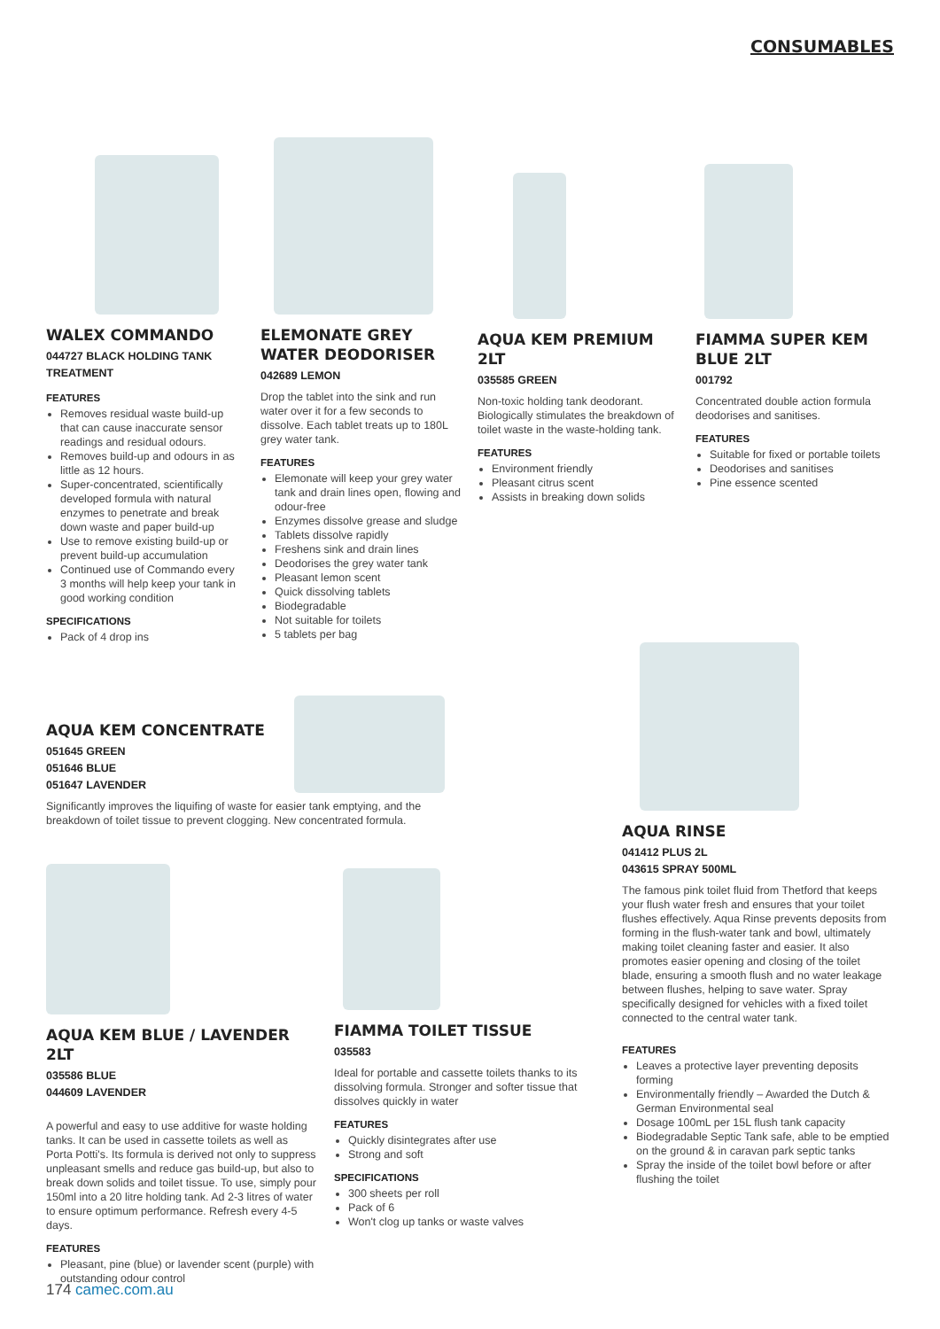CONSUMABLES
WALEX COMMANDO
044727 BLACK HOLDING TANK TREATMENT
FEATURES
Removes residual waste build-up that can cause inaccurate sensor readings and residual odours.
Removes build-up and odours in as little as 12 hours.
Super-concentrated, scientifically developed formula with natural enzymes to penetrate and break down waste and paper build-up
Use to remove existing build-up or prevent build-up accumulation
Continued use of Commando every 3 months will help keep your tank in good working condition
SPECIFICATIONS
Pack of 4 drop ins
ELEMONATE GREY WATER DEODORISER
042689 LEMON
Drop the tablet into the sink and run water over it for a few seconds to dissolve. Each tablet treats up to 180L grey water tank.
FEATURES
Elemonate will keep your grey water tank and drain lines open, flowing and odour-free
Enzymes dissolve grease and sludge
Tablets dissolve rapidly
Freshens sink and drain lines
Deodorises the grey water tank
Pleasant lemon scent
Quick dissolving tablets
Biodegradable
Not suitable for toilets
5 tablets per bag
AQUA KEM PREMIUM 2LT
035585 GREEN
Non-toxic holding tank deodorant. Biologically stimulates the breakdown of toilet waste in the waste-holding tank.
FEATURES
Environment friendly
Pleasant citrus scent
Assists in breaking down solids
FIAMMA SUPER KEM BLUE 2LT
001792
Concentrated double action formula deodorises and sanitises.
FEATURES
Suitable for fixed or portable toilets
Deodorises and sanitises
Pine essence scented
AQUA KEM CONCENTRATE
051645 GREEN
051646 BLUE
051647 LAVENDER
Significantly improves the liquifing of waste for easier tank emptying, and the breakdown of toilet tissue to prevent clogging. New concentrated formula.
AQUA KEM BLUE / LAVENDER 2LT
035586 BLUE
044609 LAVENDER
A powerful and easy to use additive for waste holding tanks. It can be used in cassette toilets as well as Porta Potti's. Its formula is derived not only to suppress unpleasant smells and reduce gas build-up, but also to break down solids and toilet tissue. To use, simply pour 150ml into a 20 litre holding tank. Ad 2-3 litres of water to ensure optimum performance. Refresh every 4-5 days.
FEATURES
Pleasant, pine (blue) or lavender scent (purple) with outstanding odour control
FIAMMA TOILET TISSUE
035583
Ideal for portable and cassette toilets thanks to its dissolving formula. Stronger and softer tissue that dissolves quickly in water
FEATURES
Quickly disintegrates after use
Strong and soft
SPECIFICATIONS
300 sheets per roll
Pack of 6
Won't clog up tanks or waste valves
AQUA RINSE
041412 PLUS 2L
043615 SPRAY 500ML
The famous pink toilet fluid from Thetford that keeps your flush water fresh and ensures that your toilet flushes effectively. Aqua Rinse prevents deposits from forming in the flush-water tank and bowl, ultimately making toilet cleaning faster and easier. It also promotes easier opening and closing of the toilet blade, ensuring a smooth flush and no water leakage between flushes, helping to save water. Spray specifically designed for vehicles with a fixed toilet connected to the central water tank.
FEATURES
Leaves a protective layer preventing deposits forming
Environmentally friendly – Awarded the Dutch & German Environmental seal
Dosage 100mL per 15L flush tank capacity
Biodegradable Septic Tank safe, able to be emptied on the ground & in caravan park septic tanks
Spray the inside of the toilet bowl before or after flushing the toilet
174 camec.com.au